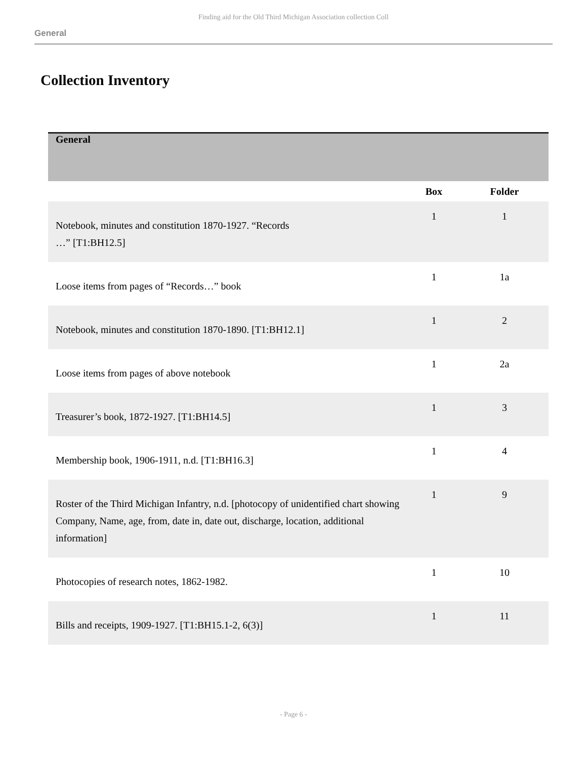Finding aid for the Old Third Michigan Association collection Coll
General
Collection Inventory
| General | | |
| | Box | Folder |
| Notebook, minutes and constitution 1870-1927. “Records …” [T1:BH12.5] | 1 | 1 |
| Loose items from pages of “Records…” book | 1 | 1a |
| Notebook, minutes and constitution 1870-1890. [T1:BH12.1] | 1 | 2 |
| Loose items from pages of above notebook | 1 | 2a |
| Treasurer’s book, 1872-1927. [T1:BH14.5] | 1 | 3 |
| Membership book, 1906-1911, n.d. [T1:BH16.3] | 1 | 4 |
| Roster of the Third Michigan Infantry, n.d. [photocopy of unidentified chart showing Company, Name, age, from, date in, date out, discharge, location, additional information] | 1 | 9 |
| Photocopies of research notes, 1862-1982. | 1 | 10 |
| Bills and receipts, 1909-1927. [T1:BH15.1-2, 6(3)] | 1 | 11 |
- Page 6 -